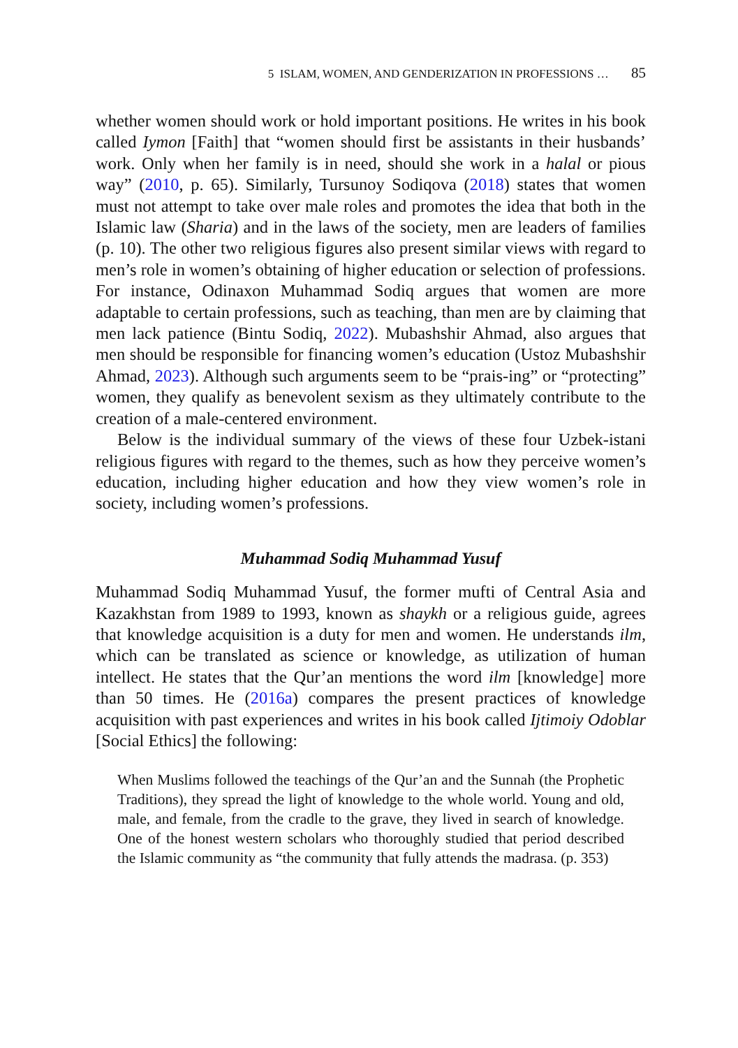5 ISLAM, WOMEN, AND GENDERIZATION IN PROFESSIONS … 85
whether women should work or hold important positions. He writes in his book called Iymon [Faith] that “women should first be assistants in their husbands’ work. Only when her family is in need, should she work in a halal or pious way” (2010, p. 65). Similarly, Tursunoy Sodiqova (2018) states that women must not attempt to take over male roles and promotes the idea that both in the Islamic law (Sharia) and in the laws of the society, men are leaders of families (p. 10). The other two religious figures also present similar views with regard to men’s role in women’s obtaining of higher education or selection of professions. For instance, Odinaxon Muhammad Sodiq argues that women are more adaptable to certain professions, such as teaching, than men are by claiming that men lack patience (Bintu Sodiq, 2022). Mubashshir Ahmad, also argues that men should be responsible for financing women’s education (Ustoz Mubashshir Ahmad, 2023). Although such arguments seem to be “prais-ing” or “protecting” women, they qualify as benevolent sexism as they ultimately contribute to the creation of a male-centered environment.
Below is the individual summary of the views of these four Uzbek-istani religious figures with regard to the themes, such as how they perceive women’s education, including higher education and how they view women’s role in society, including women’s professions.
Muhammad Sodiq Muhammad Yusuf
Muhammad Sodiq Muhammad Yusuf, the former mufti of Central Asia and Kazakhstan from 1989 to 1993, known as shaykh or a religious guide, agrees that knowledge acquisition is a duty for men and women. He understands ilm, which can be translated as science or knowledge, as utilization of human intellect. He states that the Qur’an mentions the word ilm [knowledge] more than 50 times. He (2016a) compares the present practices of knowledge acquisition with past experiences and writes in his book called Ijtimoiy Odoblar [Social Ethics] the following:
When Muslims followed the teachings of the Qur’an and the Sunnah (the Prophetic Traditions), they spread the light of knowledge to the whole world. Young and old, male, and female, from the cradle to the grave, they lived in search of knowledge. One of the honest western scholars who thoroughly studied that period described the Islamic community as “the community that fully attends the madrasa. (p. 353)